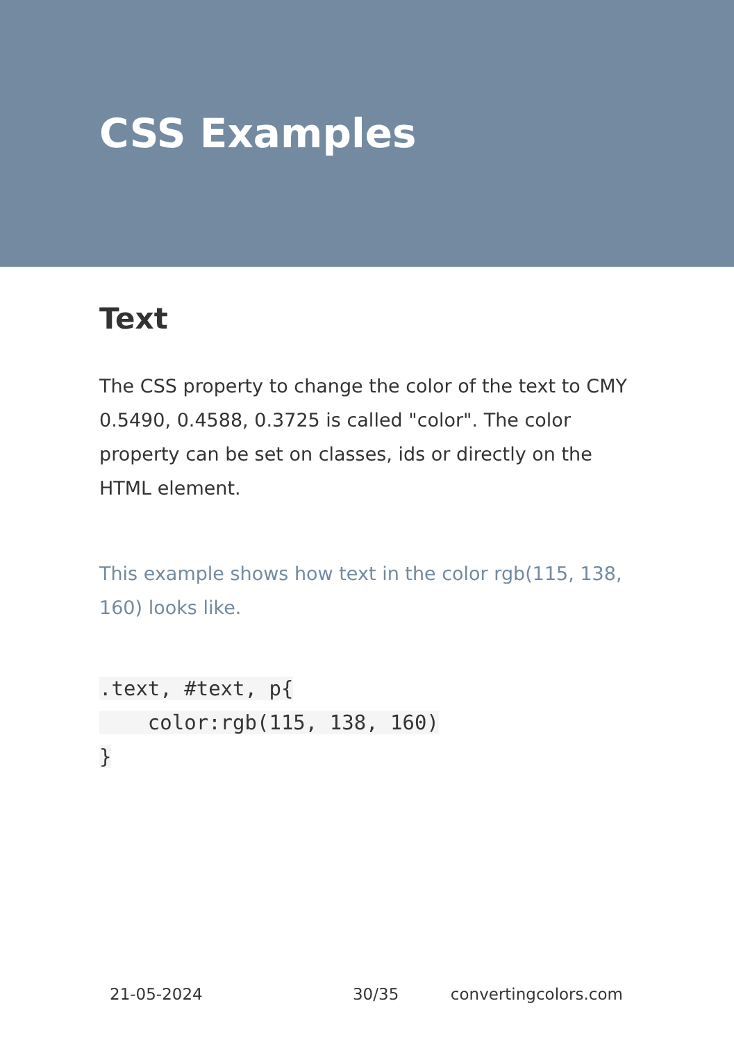CSS Examples
Text
The CSS property to change the color of the text to CMY 0.5490, 0.4588, 0.3725 is called "color". The color property can be set on classes, ids or directly on the HTML element.
This example shows how text in the color rgb(115, 138, 160) looks like.
.text, #text, p{
    color:rgb(115, 138, 160)
}
21-05-2024 30/35 convertingcolors.com